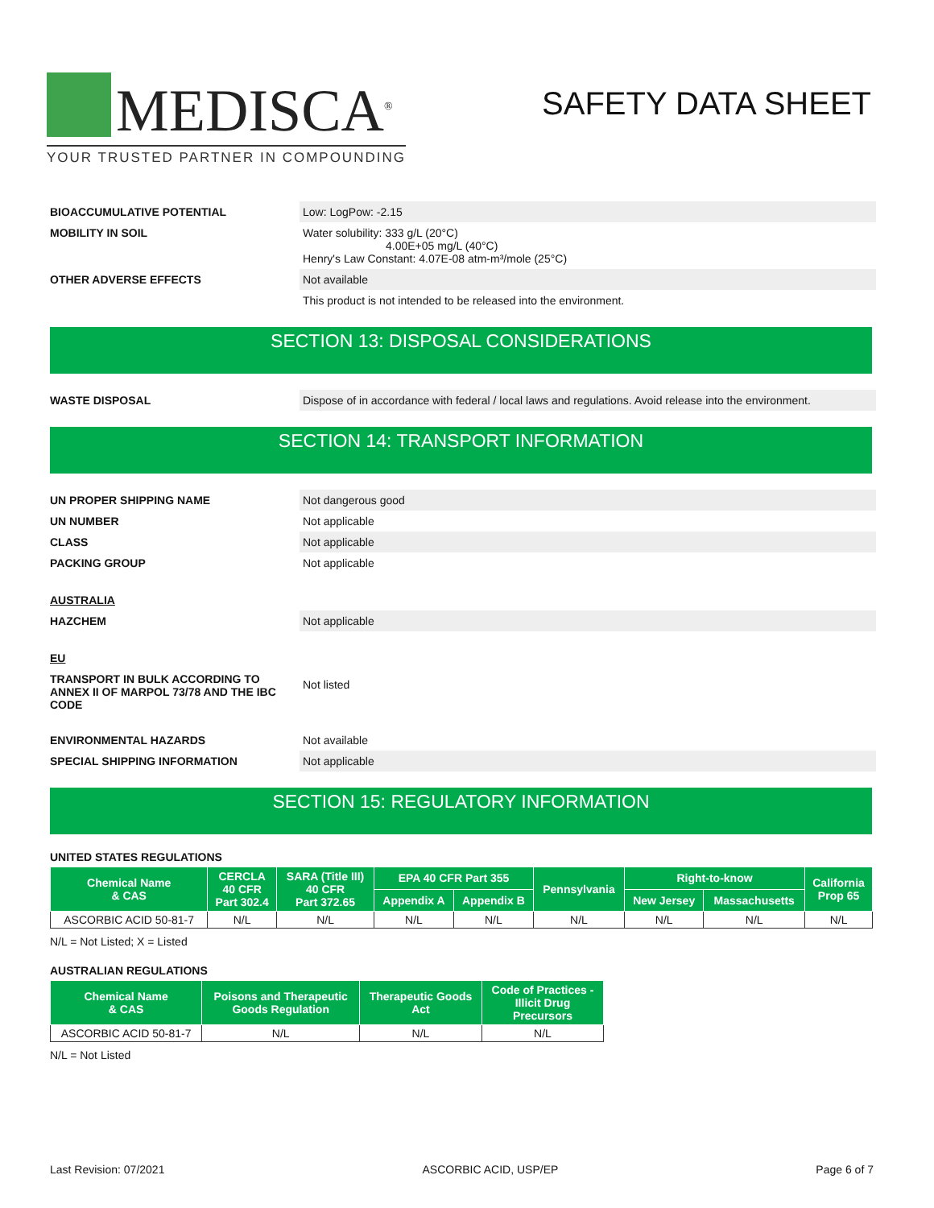MEDISCA<sup>®</sup>
YOUR TRUSTED PARTNER IN COMPOUNDING
SAFETY DATA SHEET
BIOACCUMULATIVE POTENTIAL Low: LogPow: -2.15
MOBILITY IN SOIL Water solubility: 333 g/L (20°C)
4.00E+05 mg/L (40°C)
Henry's Law Constant: 4.07E-08 atm-m³/mole (25°C)
OTHER ADVERSE EFFECTS Not available
This product is not intended to be released into the environment.
SECTION 13: DISPOSAL CONSIDERATIONS
WASTE DISPOSAL Dispose of in accordance with federal / local laws and regulations. Avoid release into the environment.
SECTION 14: TRANSPORT INFORMATION
UN PROPER SHIPPING NAME Not dangerous good
UN NUMBER Not applicable
CLASS Not applicable
PACKING GROUP Not applicable
AUSTRALIA
HAZCHEM Not applicable
EU
TRANSPORT IN BULK ACCORDING TO ANNEX II OF MARPOL 73/78 AND THE IBC CODE
Not listed
ENVIRONMENTAL HAZARDS Not available
SPECIAL SHIPPING INFORMATION Not applicable
SECTION 15: REGULATORY INFORMATION
UNITED STATES REGULATIONS
| Chemical Name & CAS | CERCLA 40 CFR Part 302.4 | SARA (Title III) 40 CFR Part 372.65 | EPA 40 CFR Part 355 | | Pennsylvania | Right-to-know | | California Prop 65 |
| --- | --- | --- | --- | --- | --- | --- | --- | --- |
| | | | Appendix A | Appendix B | | New Jersey | Massachusetts | |
| ASCORBIC ACID 50-81-7 | N/L | N/L | N/L | N/L | N/L | N/L | N/L | N/L |
N/L = Not Listed; X = Listed
AUSTRALIAN REGULATIONS
| Chemical Name & CAS | Poisons and Therapeutic Goods Regulation | Therapeutic Goods Act | Code of Practices - Illicit Drug Precursors |
| --- | --- | --- | --- |
| ASCORBIC ACID 50-81-7 | N/L | N/L | N/L |
N/L = Not Listed
Last Revision: 07/2021 ASCORBIC ACID, USP/EP Page 6 of 7